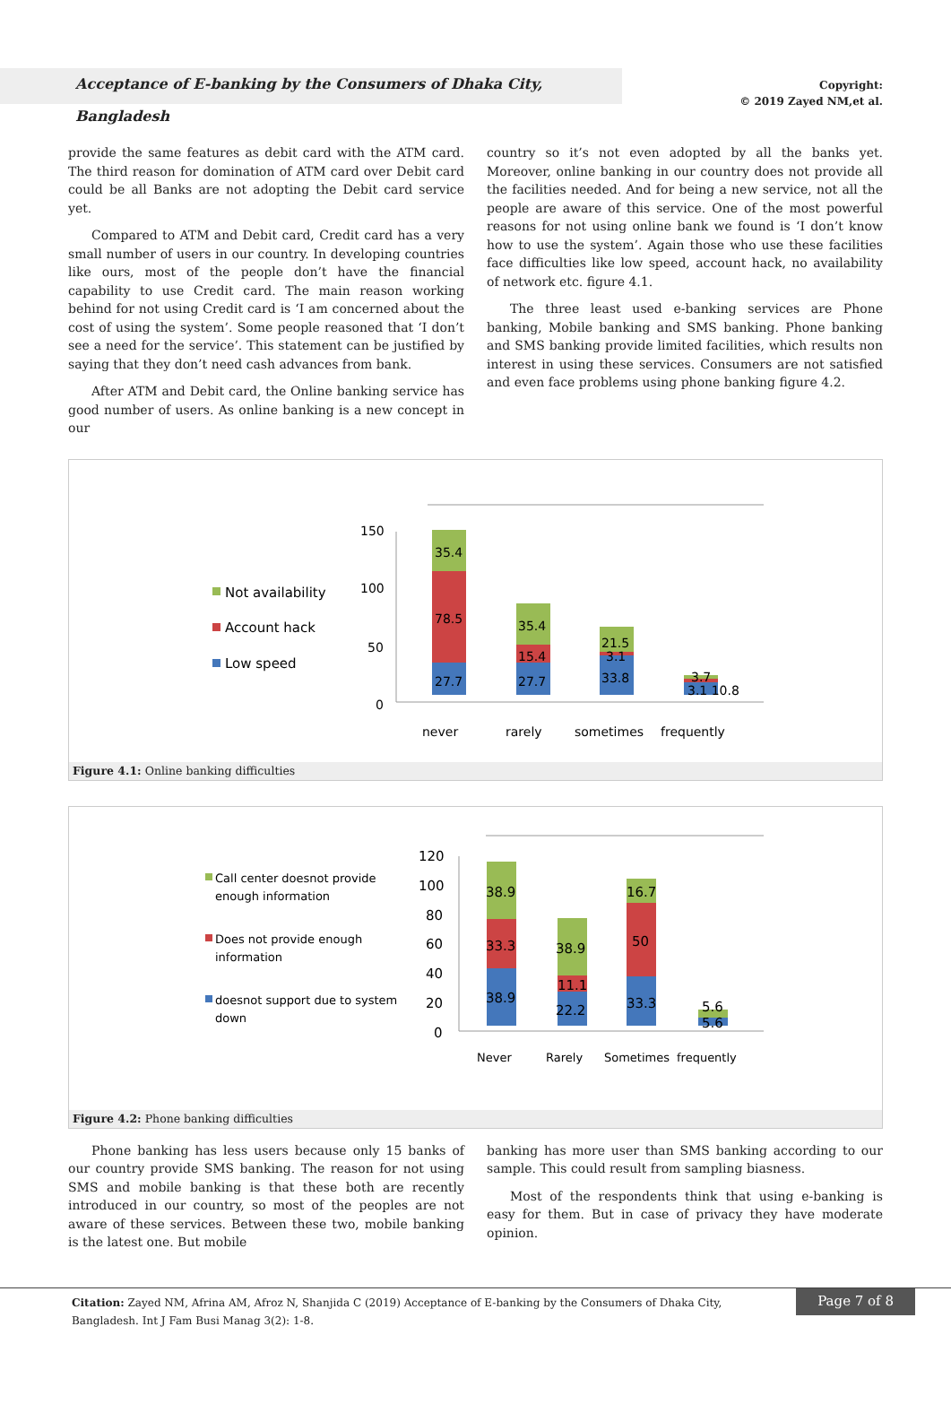Acceptance of E-banking by the Consumers of Dhaka City, Bangladesh
Copyright:
© 2019 Zayed NM,et al.
provide the same features as debit card with the ATM card. The third reason for domination of ATM card over Debit card could be all Banks are not adopting the Debit card service yet.
Compared to ATM and Debit card, Credit card has a very small number of users in our country. In developing countries like ours, most of the people don’t have the financial capability to use Credit card. The main reason working behind for not using Credit card is ‘I am concerned about the cost of using the system’. Some people reasoned that ‘I don’t see a need for the service’. This statement can be justified by saying that they don’t need cash advances from bank.
After ATM and Debit card, the Online banking service has good number of users. As online banking is a new concept in our
country so it’s not even adopted by all the banks yet. Moreover, online banking in our country does not provide all the facilities needed. And for being a new service, not all the people are aware of this service. One of the most powerful reasons for not using online bank we found is ‘I don’t know how to use the system’. Again those who use these facilities face difficulties like low speed, account hack, no availability of network etc. figure 4.1.
The three least used e-banking services are Phone banking, Mobile banking and SMS banking. Phone banking and SMS banking provide limited facilities, which results non interest in using these services. Consumers are not satisfied and even face problems using phone banking figure 4.2.
Not availability
Account hack
Low speed
150
100
50
0
35.4
78.5
27.7
35.4
15.4
27.7
21.5
3.1
33.8
3.7
3.1 10.8
never
rarely
sometimes
frequently
Figure 4.1: Online banking difficulties
Call center doesnot provide
enough information
Does not provide enough
information
doesnot support due to system
down
120
100
80
60
40
20
0
38.9
33.3
38.9
38.9
11.1
22.2
16.7
50
33.3
5.6
5.6
Never
Rarely
Sometimes
frequently
Figure 4.2: Phone banking difficulties
Phone banking has less users because only 15 banks of our country provide SMS banking. The reason for not using SMS and mobile banking is that these both are recently introduced in our country, so most of the peoples are not aware of these services. Between these two, mobile banking is the latest one. But mobile
banking has more user than SMS banking according to our sample. This could result from sampling biasness.
Most of the respondents think that using e-banking is easy for them. But in case of privacy they have moderate opinion.
Citation: Zayed NM, Afrina AM, Afroz N, Shanjida C (2019) Acceptance of E-banking by the Consumers of Dhaka City, Bangladesh. Int J Fam Busi Manag 3(2): 1-8.
Page 7 of 8